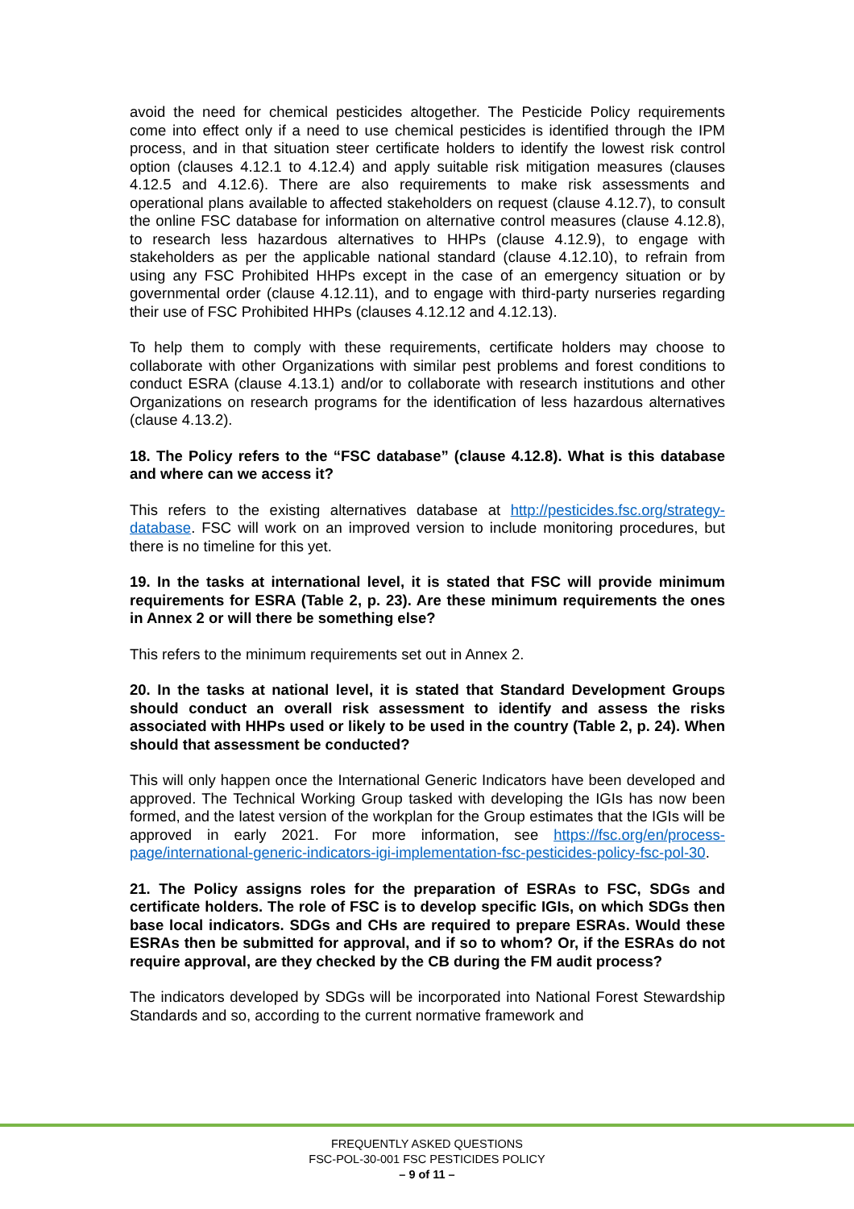avoid the need for chemical pesticides altogether. The Pesticide Policy requirements come into effect only if a need to use chemical pesticides is identified through the IPM process, and in that situation steer certificate holders to identify the lowest risk control option (clauses 4.12.1 to 4.12.4) and apply suitable risk mitigation measures (clauses 4.12.5 and 4.12.6). There are also requirements to make risk assessments and operational plans available to affected stakeholders on request (clause 4.12.7), to consult the online FSC database for information on alternative control measures (clause 4.12.8), to research less hazardous alternatives to HHPs (clause 4.12.9), to engage with stakeholders as per the applicable national standard (clause 4.12.10), to refrain from using any FSC Prohibited HHPs except in the case of an emergency situation or by governmental order (clause 4.12.11), and to engage with third-party nurseries regarding their use of FSC Prohibited HHPs (clauses 4.12.12 and 4.12.13).
To help them to comply with these requirements, certificate holders may choose to collaborate with other Organizations with similar pest problems and forest conditions to conduct ESRA (clause 4.13.1) and/or to collaborate with research institutions and other Organizations on research programs for the identification of less hazardous alternatives (clause 4.13.2).
18. The Policy refers to the “FSC database” (clause 4.12.8). What is this database and where can we access it?
This refers to the existing alternatives database at http://pesticides.fsc.org/strategy-database. FSC will work on an improved version to include monitoring procedures, but there is no timeline for this yet.
19. In the tasks at international level, it is stated that FSC will provide minimum requirements for ESRA (Table 2, p. 23). Are these minimum requirements the ones in Annex 2 or will there be something else?
This refers to the minimum requirements set out in Annex 2.
20. In the tasks at national level, it is stated that Standard Development Groups should conduct an overall risk assessment to identify and assess the risks associated with HHPs used or likely to be used in the country (Table 2, p. 24). When should that assessment be conducted?
This will only happen once the International Generic Indicators have been developed and approved. The Technical Working Group tasked with developing the IGIs has now been formed, and the latest version of the workplan for the Group estimates that the IGIs will be approved in early 2021. For more information, see https://fsc.org/en/process-page/international-generic-indicators-igi-implementation-fsc-pesticides-policy-fsc-pol-30.
21. The Policy assigns roles for the preparation of ESRAs to FSC, SDGs and certificate holders. The role of FSC is to develop specific IGIs, on which SDGs then base local indicators. SDGs and CHs are required to prepare ESRAs. Would these ESRAs then be submitted for approval, and if so to whom? Or, if the ESRAs do not require approval, are they checked by the CB during the FM audit process?
The indicators developed by SDGs will be incorporated into National Forest Stewardship Standards and so, according to the current normative framework and
FREQUENTLY ASKED QUESTIONS
FSC-POL-30-001 FSC PESTICIDES POLICY
– 9 of 11 –